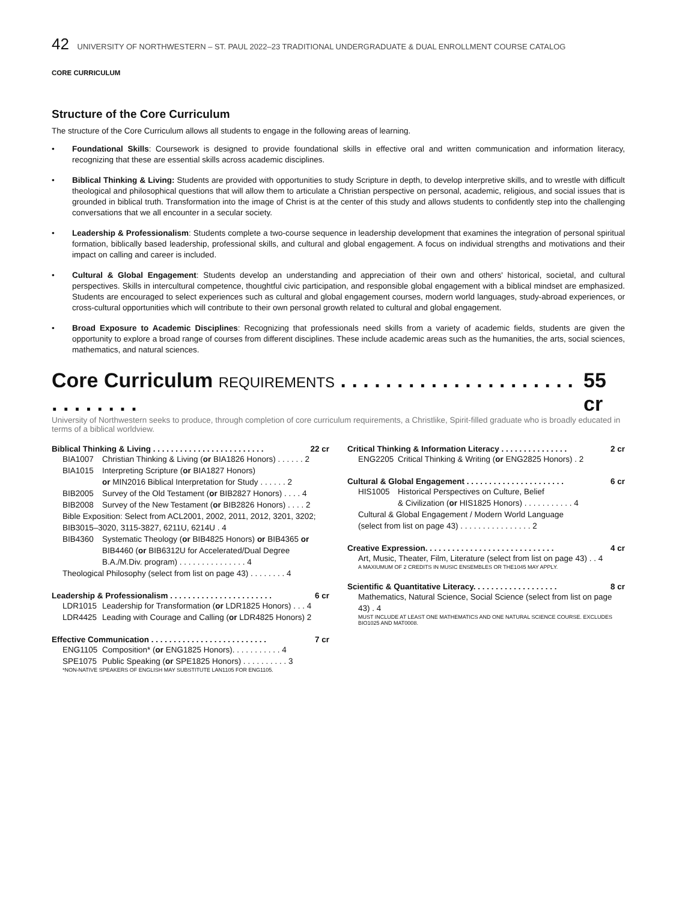42 UNIVERSITY OF NORTHWESTERN – ST. PAUL 2022–23 TRADITIONAL UNDERGRADUATE & DUAL ENROLLMENT COURSE CATALOG
CORE CURRICULUM
Structure of the Core Curriculum
The structure of the Core Curriculum allows all students to engage in the following areas of learning.
• Foundational Skills: Coursework is designed to provide foundational skills in effective oral and written communication and information literacy, recognizing that these are essential skills across academic disciplines.
• Biblical Thinking & Living: Students are provided with opportunities to study Scripture in depth, to develop interpretive skills, and to wrestle with difficult theological and philosophical questions that will allow them to articulate a Christian perspective on personal, academic, religious, and social issues that is grounded in biblical truth. Transformation into the image of Christ is at the center of this study and allows students to confidently step into the challenging conversations that we all encounter in a secular society.
• Leadership & Professionalism: Students complete a two-course sequence in leadership development that examines the integration of personal spiritual formation, biblically based leadership, professional skills, and cultural and global engagement. A focus on individual strengths and motivations and their impact on calling and career is included.
• Cultural & Global Engagement: Students develop an understanding and appreciation of their own and others' historical, societal, and cultural perspectives. Skills in intercultural competence, thoughtful civic participation, and responsible global engagement with a biblical mindset are emphasized. Students are encouraged to select experiences such as cultural and global engagement courses, modern world languages, study-abroad experiences, or cross-cultural opportunities which will contribute to their own personal growth related to cultural and global engagement.
• Broad Exposure to Academic Disciplines: Recognizing that professionals need skills from a variety of academic fields, students are given the opportunity to explore a broad range of courses from different disciplines. These include academic areas such as the humanities, the arts, social sciences, mathematics, and natural sciences.
Core Curriculum REQUIREMENTS . . . . . . . . . . . . . . . . . . . . . . . . . . . . . 55 cr
University of Northwestern seeks to produce, through completion of core curriculum requirements, a Christlike, Spirit-filled graduate who is broadly educated in terms of a biblical worldview.
Biblical Thinking & Living . . . . . . . . . . . . . . . . . . . . . . . . . 22 cr
BIA1007 Christian Thinking & Living (or BIA1826 Honors) . . . . . . 2
BIA1015 Interpreting Scripture (or BIA1827 Honors)
or MIN2016 Biblical Interpretation for Study . . . . . . 2
BIB2005 Survey of the Old Testament (or BIB2827 Honors) . . . . 4
BIB2008 Survey of the New Testament (or BIB2826 Honors) . . . . 2
Bible Exposition: Select from ACL2001, 2002, 2011, 2012, 3201, 3202; BIB3015–3020, 3115-3827, 6211U, 6214U . 4
BIB4360 Systematic Theology (or BIB4825 Honors) or BIB4365 or BIB4460 (or BIB6312U for Accelerated/Dual Degree B.A./M.Div. program) . . . . . . . . . . . . . . . 4
Theological Philosophy (select from list on page 43) . . . . . . . . 4
Leadership & Professionalism . . . . . . . . . . . . . . . . . . . . . . . 6 cr
LDR1015 Leadership for Transformation (or LDR1825 Honors) . . . 4
LDR4425 Leading with Courage and Calling (or LDR4825 Honors) 2
Effective Communication . . . . . . . . . . . . . . . . . . . . . . . . . . 7 cr
ENG1105 Composition* (or ENG1825 Honors). . . . . . . . . . . 4
SPE1075 Public Speaking (or SPE1825 Honors) . . . . . . . . . . 3
*NON-NATIVE SPEAKERS OF ENGLISH MAY SUBSTITUTE LAN1105 FOR ENG1105.
Critical Thinking & Information Literacy . . . . . . . . . . . . . . . 2 cr
ENG2205 Critical Thinking & Writing (or ENG2825 Honors) . 2
Cultural & Global Engagement . . . . . . . . . . . . . . . . . . . . . . 6 cr
HIS1005 Historical Perspectives on Culture, Belief
& Civilization (or HIS1825 Honors) . . . . . . . . . . . 4
Cultural & Global Engagement / Modern World Language
(select from list on page 43) . . . . . . . . . . . . . . . . 2
Creative Expression. . . . . . . . . . . . . . . . . . . . . . . . . . . . . 4 cr
Art, Music, Theater, Film, Literature (select from list on page 43) . . 4
A MAXIUMUM OF 2 CREDITS IN MUSIC ENSEMBLES OR THE1045 MAY APPLY.
Scientific & Quantitative Literacy. . . . . . . . . . . . . . . . . . . 8 cr
Mathematics, Natural Science, Social Science (select from list on page 43) . 4
MUST INCLUDE AT LEAST ONE MATHEMATICS AND ONE NATURAL SCIENCE COURSE. EXCLUDES BIO1025 AND MAT0008.